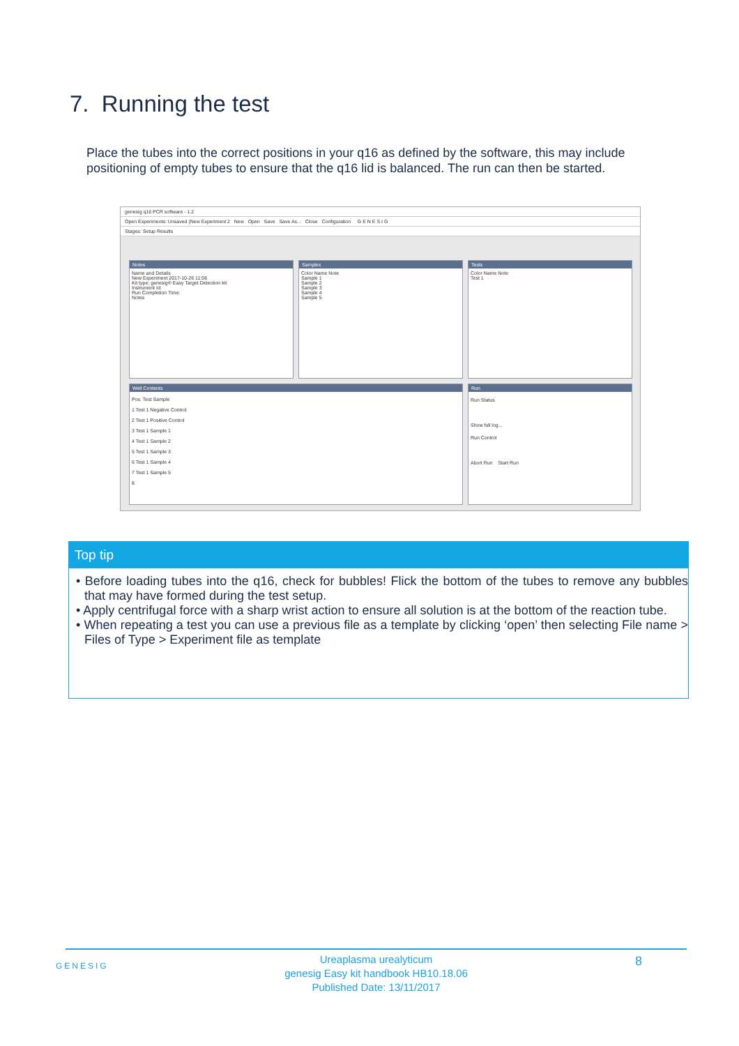7. Running the test
Place the tubes into the correct positions in your q16 as defined by the software, this may include positioning of empty tubes to ensure that the q16 lid is balanced. The run can then be started.
genesig q16 PCR software - 1.2
Open Experiments: Unsaved (New Experiment 2 New Open Save Save As... Close Configuration G E N E S I G
Stages: Setup Results
Notes
Name and Details
New Experiment 2017-10-26 11:06
Kit type: genesig® Easy Target Detection kit
Instrument Id:
Run Completion Time:
Notes
Samples
Color Name Note
Sample 1
Sample 2
Sample 3
Sample 4
Sample 5
Tests
Color Name Note
Test 1
Well Contents
Pos. Test Sample
1 Test 1 Negative Control
2 Test 1 Positive Control
3 Test 1 Sample 1
4 Test 1 Sample 2
5 Test 1 Sample 3
6 Test 1 Sample 4
7 Test 1 Sample 5
8
Run
Run Status
Show full log...
Run Control
Abort Run Start Run
Top tip
• Before loading tubes into the q16, check for bubbles! Flick the bottom of the tubes to remove any bubbles that may have formed during the test setup.
• Apply centrifugal force with a sharp wrist action to ensure all solution is at the bottom of the reaction tube.
• When repeating a test you can use a previous file as a template by clicking ‘open’ then selecting File name > Files of Type > Experiment file as template
GENESIG
Ureaplasma urealyticum
genesig Easy kit handbook HB10.18.06
Published Date: 13/11/2017
8